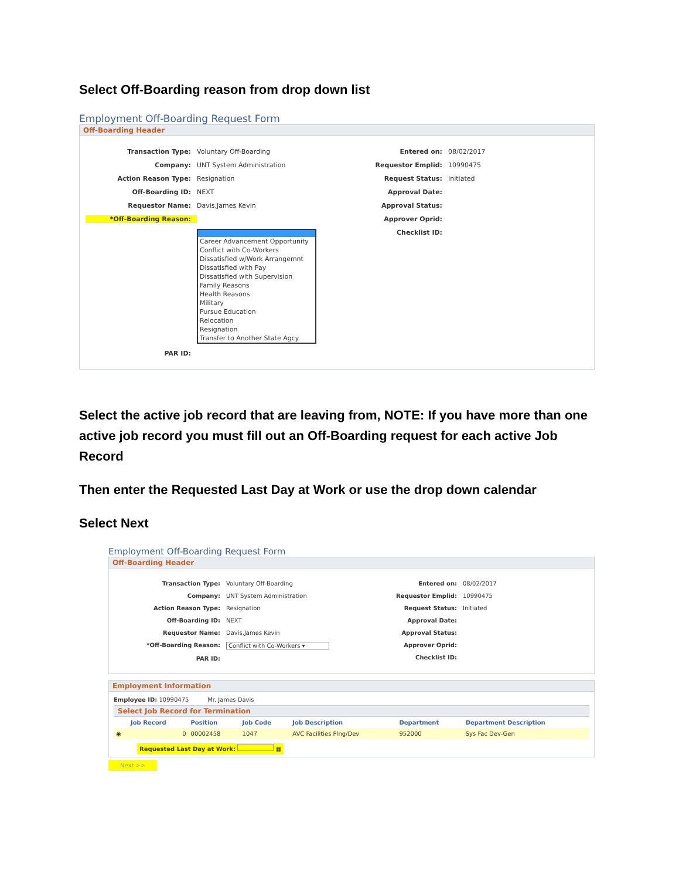Select Off-Boarding reason from drop down list
Employment Off-Boarding Request Form
Off-Boarding Header
Transaction Type: Voluntary Off-Boarding
Company: UNT System Administration
Action Reason Type: Resignation
Off-Boarding ID: NEXT
Requestor Name: Davis,James Kevin
*Off-Boarding Reason:
Career Advancement Opportunity
Conflict with Co-Workers
Dissatisfied w/Work Arrangemnt
Dissatisfied with Pay
Dissatisfied with Supervision
Family Reasons
Health Reasons
Military
Pursue Education
Relocation
Resignation
Transfer to Another State Agcy
PAR ID:
Entered on: 08/02/2017
Requestor Emplid: 10990475
Request Status: Initiated
Approval Date:
Approval Status:
Approver Oprid:
Checklist ID:
Select the active job record that are leaving from, NOTE: If you have more than one active job record you must fill out an Off-Boarding request for each active Job Record
Then enter the Requested Last Day at Work or use the drop down calendar
Select Next
Employment Off-Boarding Request Form
Off-Boarding Header
Transaction Type: Voluntary Off-Boarding
Company: UNT System Administration
Action Reason Type: Resignation
Off-Boarding ID: NEXT
Requestor Name: Davis,James Kevin
*Off-Boarding Reason: Conflict with Co-Workers ▾
PAR ID:
Entered on: 08/02/2017
Requestor Emplid: 10990475
Request Status: Initiated
Approval Date:
Approval Status:
Approver Oprid:
Checklist ID:
Employment Information
Employee ID: 10990475 Mr. James Davis
Select Job Record for Termination
| | Job Record | Position | Job Code | Job Description | Department | Department Description |
| --- | --- | --- | --- | --- | --- | --- |
| ◉ | 0 | 00002458 | 1047 | AVC Facilities Plng/Dev | 952000 | Sys Fac Dev-Gen |
Requested Last Day at Work: ▦
Next >>